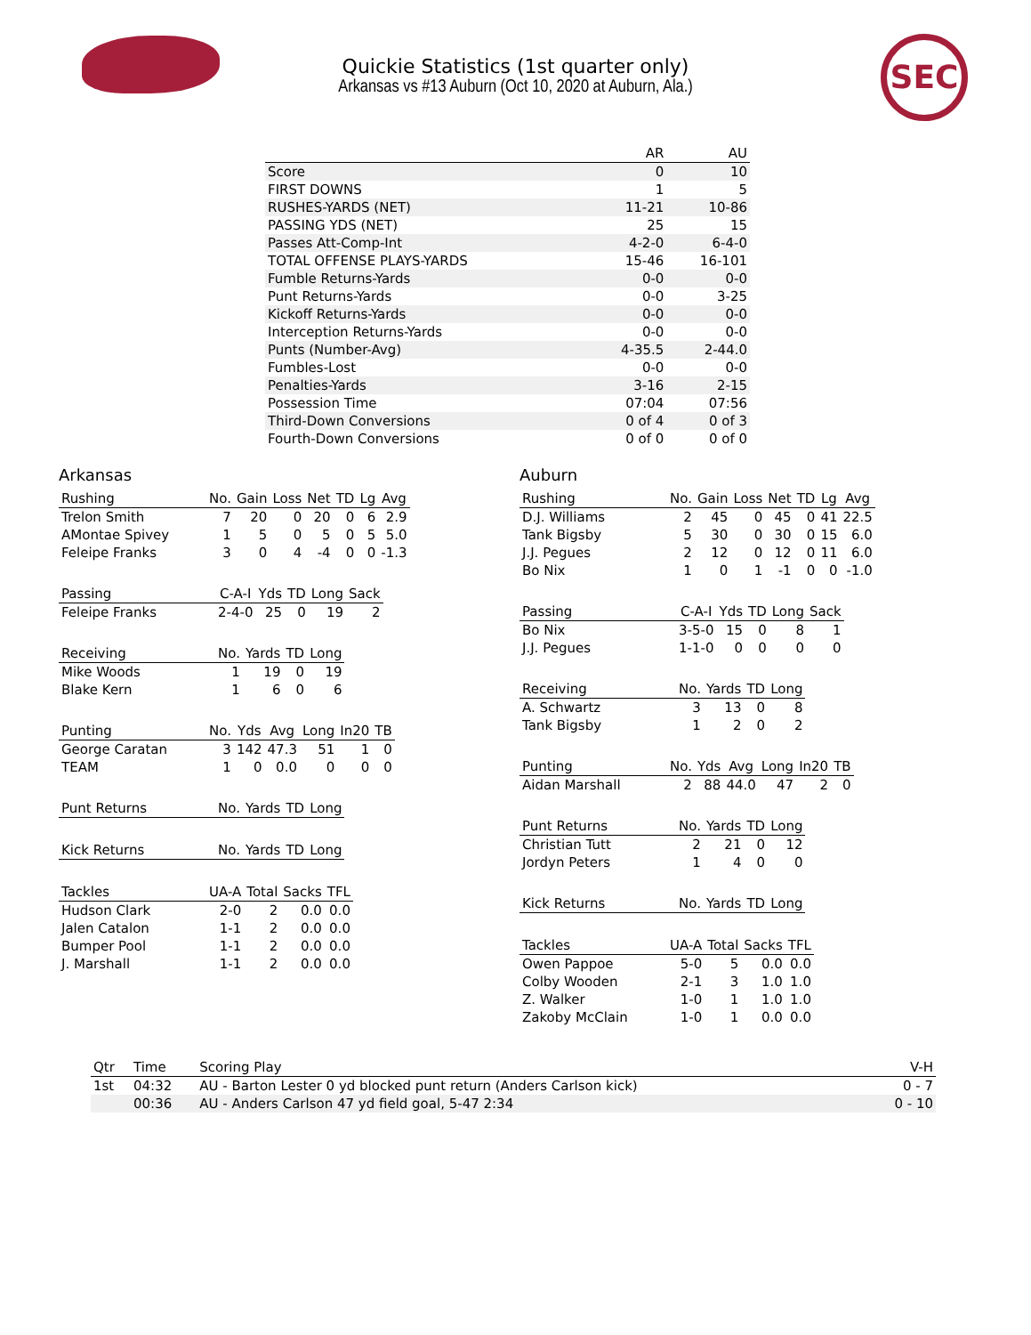SEC
Quickie Statistics (1st quarter only)
Arkansas vs #13 Auburn (Oct 10, 2020 at Auburn, Ala.)
| | AR | AU |
| --- | --- | --- |
| Score | 0 | 10 |
| FIRST DOWNS | 1 | 5 |
| RUSHES-YARDS (NET) | 11-21 | 10-86 |
| PASSING YDS (NET) | 25 | 15 |
| Passes Att-Comp-Int | 4-2-0 | 6-4-0 |
| TOTAL OFFENSE PLAYS-YARDS | 15-46 | 16-101 |
| Fumble Returns-Yards | 0-0 | 0-0 |
| Punt Returns-Yards | 0-0 | 3-25 |
| Kickoff Returns-Yards | 0-0 | 0-0 |
| Interception Returns-Yards | 0-0 | 0-0 |
| Punts (Number-Avg) | 4-35.5 | 2-44.0 |
| Fumbles-Lost | 0-0 | 0-0 |
| Penalties-Yards | 3-16 | 2-15 |
| Possession Time | 07:04 | 07:56 |
| Third-Down Conversions | 0 of 4 | 0 of 3 |
| Fourth-Down Conversions | 0 of 0 | 0 of 0 |
Arkansas
| Rushing | No. | Gain | Loss | Net | TD | Lg | Avg |
| --- | --- | --- | --- | --- | --- | --- | --- |
| Trelon Smith | 7 | 20 | 0 | 20 | 0 | 6 | 2.9 |
| AMontae Spivey | 1 | 5 | 0 | 5 | 0 | 5 | 5.0 |
| Feleipe Franks | 3 | 0 | 4 | -4 | 0 | 0 | -1.3 |
| Passing | C-A-I | Yds | TD | Long | Sack |
| --- | --- | --- | --- | --- | --- |
| Feleipe Franks | 2-4-0 | 25 | 0 | 19 | 2 |
| Receiving | No. | Yards | TD | Long |
| --- | --- | --- | --- | --- |
| Mike Woods | 1 | 19 | 0 | 19 |
| Blake Kern | 1 | 6 | 0 | 6 |
| Punting | No. | Yds | Avg | Long | In20 | TB |
| --- | --- | --- | --- | --- | --- | --- |
| George Caratan | 3 | 142 | 47.3 | 51 | 1 | 0 |
| TEAM | 1 | 0 | 0.0 | 0 | 0 | 0 |
| Punt Returns | No. | Yards | TD | Long |
| --- | --- | --- | --- | --- |
| Kick Returns | No. | Yards | TD | Long |
| --- | --- | --- | --- | --- |
| Tackles | UA-A | Total | Sacks | TFL |
| --- | --- | --- | --- | --- |
| Hudson Clark | 2-0 | 2 | 0.0 | 0.0 |
| Jalen Catalon | 1-1 | 2 | 0.0 | 0.0 |
| Bumper Pool | 1-1 | 2 | 0.0 | 0.0 |
| J. Marshall | 1-1 | 2 | 0.0 | 0.0 |
Auburn
| Rushing | No. | Gain | Loss | Net | TD | Lg | Avg |
| --- | --- | --- | --- | --- | --- | --- | --- |
| D.J. Williams | 2 | 45 | 0 | 45 | 0 | 41 | 22.5 |
| Tank Bigsby | 5 | 30 | 0 | 30 | 0 | 15 | 6.0 |
| J.J. Pegues | 2 | 12 | 0 | 12 | 0 | 11 | 6.0 |
| Bo Nix | 1 | 0 | 1 | -1 | 0 | 0 | -1.0 |
| Passing | C-A-I | Yds | TD | Long | Sack |
| --- | --- | --- | --- | --- | --- |
| Bo Nix | 3-5-0 | 15 | 0 | 8 | 1 |
| J.J. Pegues | 1-1-0 | 0 | 0 | 0 | 0 |
| Receiving | No. | Yards | TD | Long |
| --- | --- | --- | --- | --- |
| A. Schwartz | 3 | 13 | 0 | 8 |
| Tank Bigsby | 1 | 2 | 0 | 2 |
| Punting | No. | Yds | Avg | Long | In20 | TB |
| --- | --- | --- | --- | --- | --- | --- |
| Aidan Marshall | 2 | 88 | 44.0 | 47 | 2 | 0 |
| Punt Returns | No. | Yards | TD | Long |
| --- | --- | --- | --- | --- |
| Christian Tutt | 2 | 21 | 0 | 12 |
| Jordyn Peters | 1 | 4 | 0 | 0 |
| Kick Returns | No. | Yards | TD | Long |
| --- | --- | --- | --- | --- |
| Tackles | UA-A | Total | Sacks | TFL |
| --- | --- | --- | --- | --- |
| Owen Pappoe | 5-0 | 5 | 0.0 | 0.0 |
| Colby Wooden | 2-1 | 3 | 1.0 | 1.0 |
| Z. Walker | 1-0 | 1 | 1.0 | 1.0 |
| Zakoby McClain | 1-0 | 1 | 0.0 | 0.0 |
| Qtr | Time | Scoring Play | V-H |
| --- | --- | --- | --- |
| 1st | 04:32 | AU - Barton Lester 0 yd blocked punt return (Anders Carlson kick) | 0 - 7 |
| | 00:36 | AU - Anders Carlson 47 yd field goal, 5-47 2:34 | 0 - 10 |